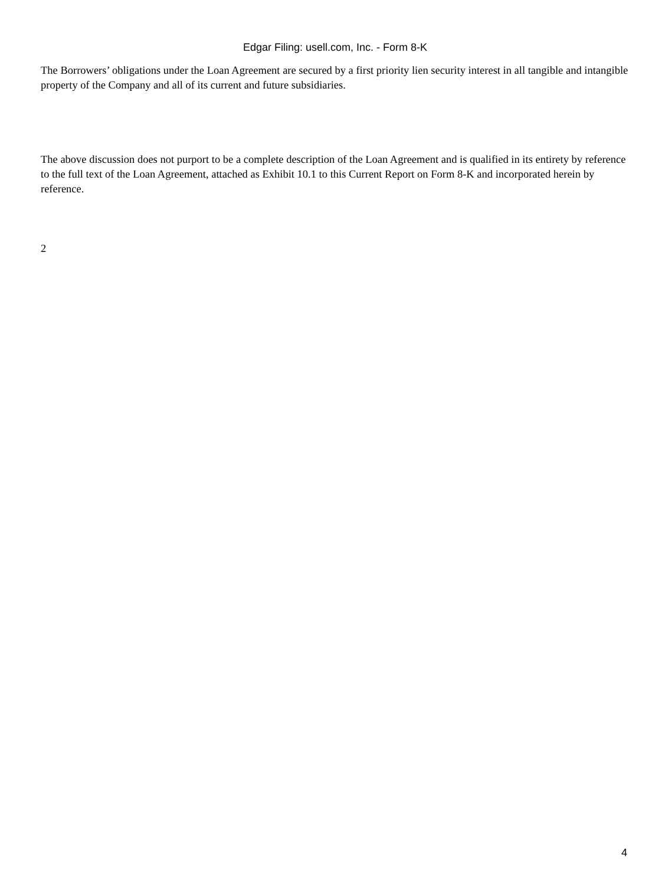Edgar Filing: usell.com, Inc. - Form 8-K
The Borrowers’ obligations under the Loan Agreement are secured by a first priority lien security interest in all tangible and intangible property of the Company and all of its current and future subsidiaries.
The above discussion does not purport to be a complete description of the Loan Agreement and is qualified in its entirety by reference to the full text of the Loan Agreement, attached as Exhibit 10.1 to this Current Report on Form 8-K and incorporated herein by reference.
2
4